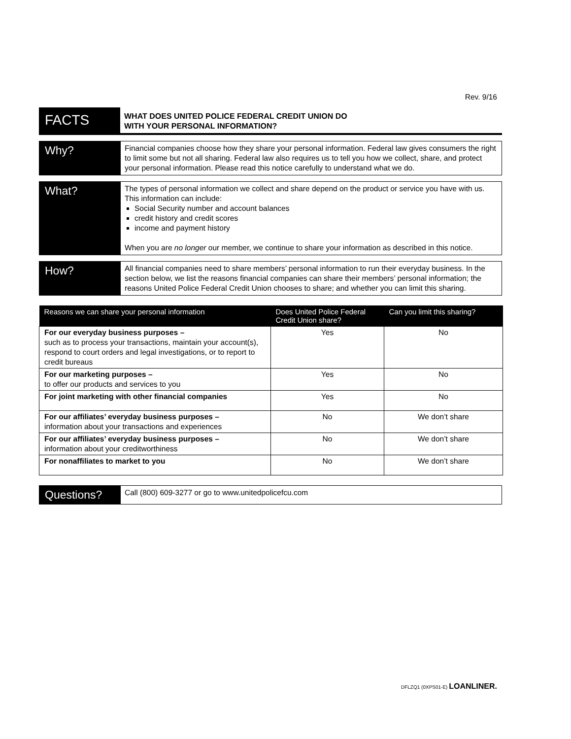Rev. 9/16
FACTS
WHAT DOES UNITED POLICE FEDERAL CREDIT UNION DO
WITH YOUR PERSONAL INFORMATION?
Why?
Financial companies choose how they share your personal information. Federal law gives consumers the right to limit some but not all sharing. Federal law also requires us to tell you how we collect, share, and protect your personal information. Please read this notice carefully to understand what we do.
What?
The types of personal information we collect and share depend on the product or service you have with us. This information can include:
Social Security number and account balances
credit history and credit scores
income and payment history
When you are no longer our member, we continue to share your information as described in this notice.
How?
All financial companies need to share members’ personal information to run their everyday business. In the section below, we list the reasons financial companies can share their members’ personal information; the reasons United Police Federal Credit Union chooses to share; and whether you can limit this sharing.
| Reasons we can share your personal information | Does United Police Federal Credit Union share? | Can you limit this sharing? |
| --- | --- | --- |
| For our everyday business purposes – such as to process your transactions, maintain your account(s), respond to court orders and legal investigations, or to report to credit bureaus | Yes | No |
| For our marketing purposes – to offer our products and services to you | Yes | No |
| For joint marketing with other financial companies | Yes | No |
| For our affiliates’ everyday business purposes – information about your transactions and experiences | No | We don’t share |
| For our affiliates’ everyday business purposes – information about your creditworthiness | No | We don’t share |
| For nonaffiliates to market to you | No | We don’t share |
Questions?
Call (800) 609-3277 or go to www.unitedpolicefcu.com
DFLZQ1 (0XPS01-E) LOANLINER.